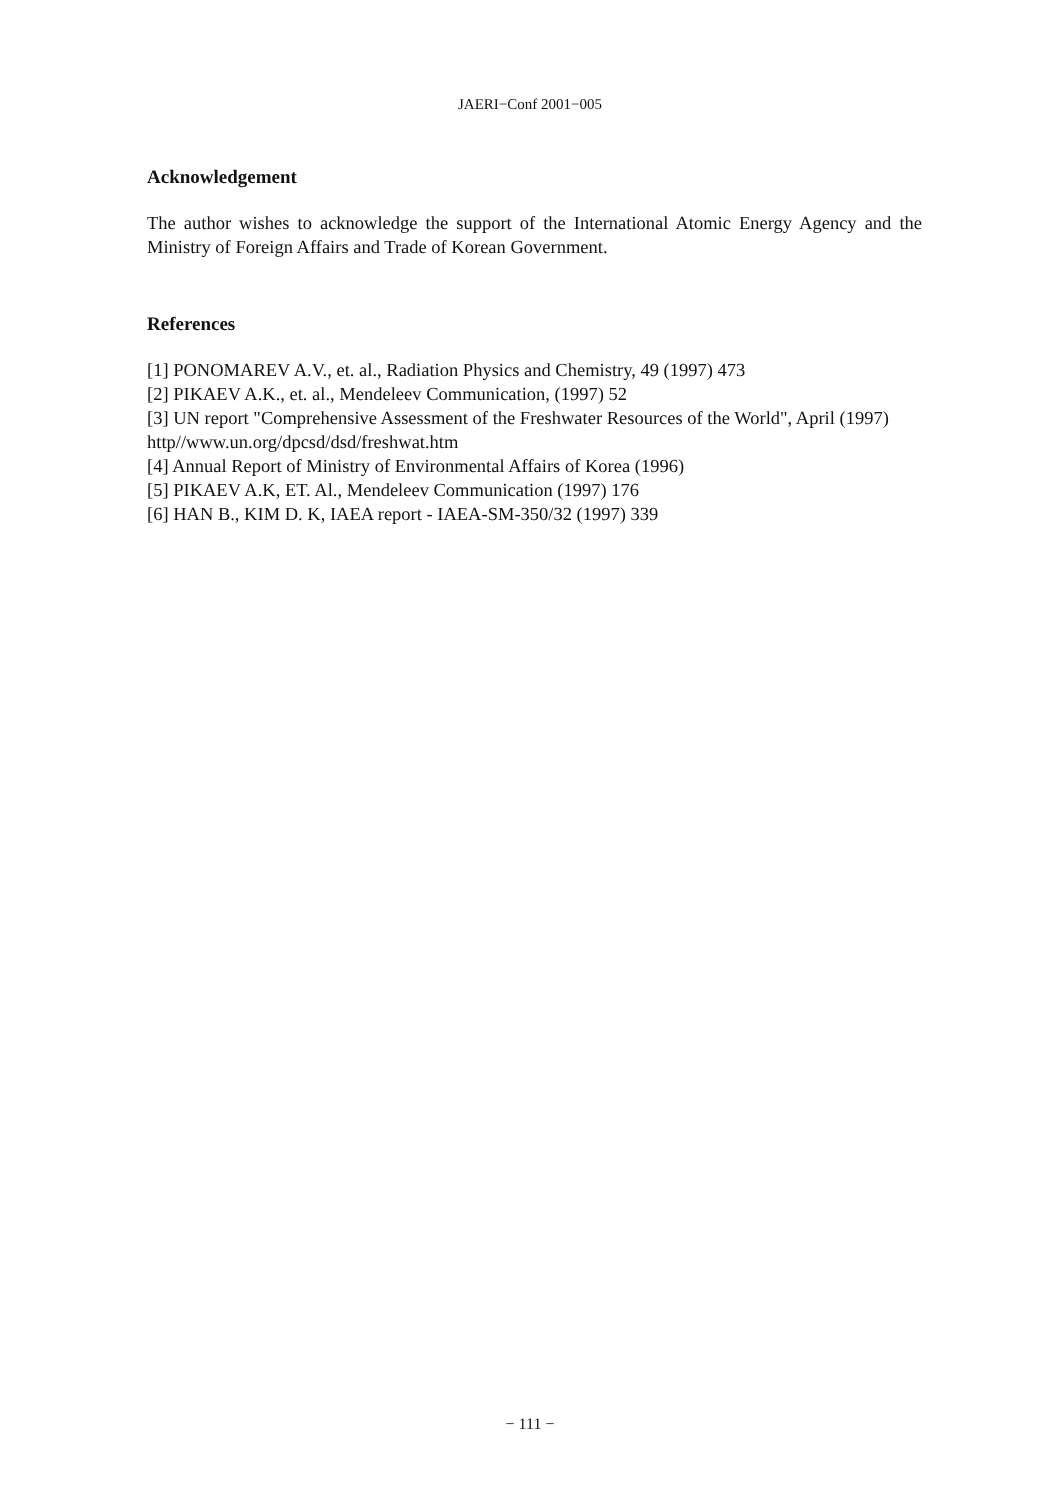JAERI−Conf 2001−005
Acknowledgement
The author wishes to acknowledge the support of the International Atomic Energy Agency and the Ministry of Foreign Affairs and Trade of Korean Government.
References
[1] PONOMAREV A.V., et. al., Radiation Physics and Chemistry, 49 (1997) 473
[2] PIKAEV A.K., et. al., Mendeleev Communication, (1997) 52
[3] UN report "Comprehensive Assessment of the Freshwater Resources of the World", April (1997) http//www.un.org/dpcsd/dsd/freshwat.htm
[4] Annual Report of Ministry of Environmental Affairs of Korea (1996)
[5] PIKAEV A.K, ET. Al., Mendeleev Communication (1997) 176
[6] HAN B., KIM D. K, IAEA report - IAEA-SM-350/32 (1997) 339
− 111 −